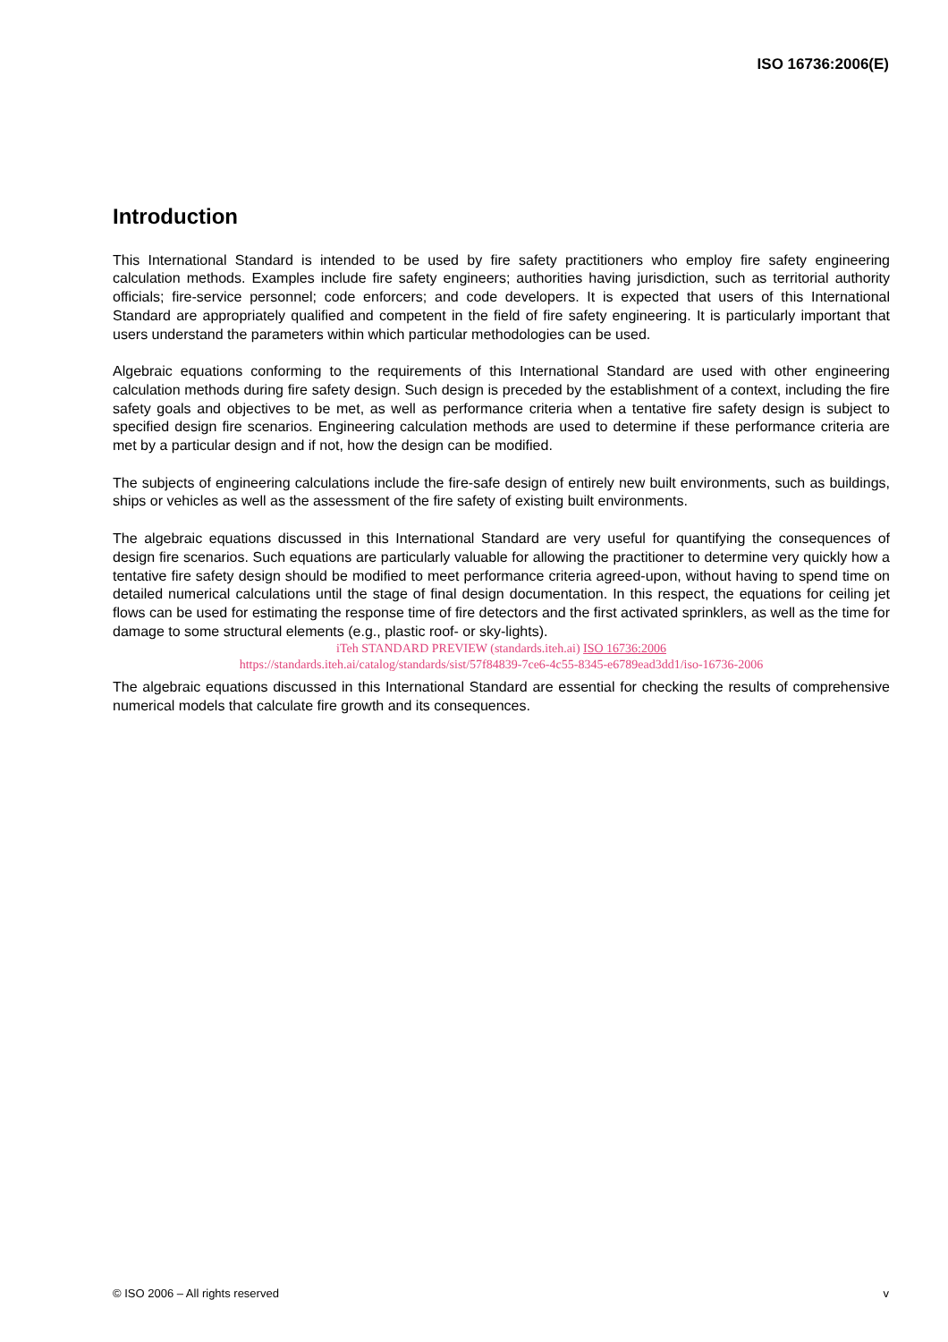ISO 16736:2006(E)
Introduction
This International Standard is intended to be used by fire safety practitioners who employ fire safety engineering calculation methods. Examples include fire safety engineers; authorities having jurisdiction, such as territorial authority officials; fire-service personnel; code enforcers; and code developers. It is expected that users of this International Standard are appropriately qualified and competent in the field of fire safety engineering. It is particularly important that users understand the parameters within which particular methodologies can be used.
Algebraic equations conforming to the requirements of this International Standard are used with other engineering calculation methods during fire safety design. Such design is preceded by the establishment of a context, including the fire safety goals and objectives to be met, as well as performance criteria when a tentative fire safety design is subject to specified design fire scenarios. Engineering calculation methods are used to determine if these performance criteria are met by a particular design and if not, how the design can be modified.
The subjects of engineering calculations include the fire-safe design of entirely new built environments, such as buildings, ships or vehicles as well as the assessment of the fire safety of existing built environments.
The algebraic equations discussed in this International Standard are very useful for quantifying the consequences of design fire scenarios. Such equations are particularly valuable for allowing the practitioner to determine very quickly how a tentative fire safety design should be modified to meet performance criteria agreed-upon, without having to spend time on detailed numerical calculations until the stage of final design documentation. In this respect, the equations for ceiling jet flows can be used for estimating the response time of fire detectors and the first activated sprinklers, as well as the time for damage to some structural elements (e.g., plastic roof- or sky-lights).
iTeh STANDARD PREVIEW (standards.iteh.ai) ISO 16736:2006
https://standards.iteh.ai/catalog/standards/sist/57f84839-7ce6-4c55-8345-e6789ead3dd1/iso-16736-2006
The algebraic equations discussed in this International Standard are essential for checking the results of comprehensive numerical models that calculate fire growth and its consequences.
© ISO 2006 – All rights reserved v